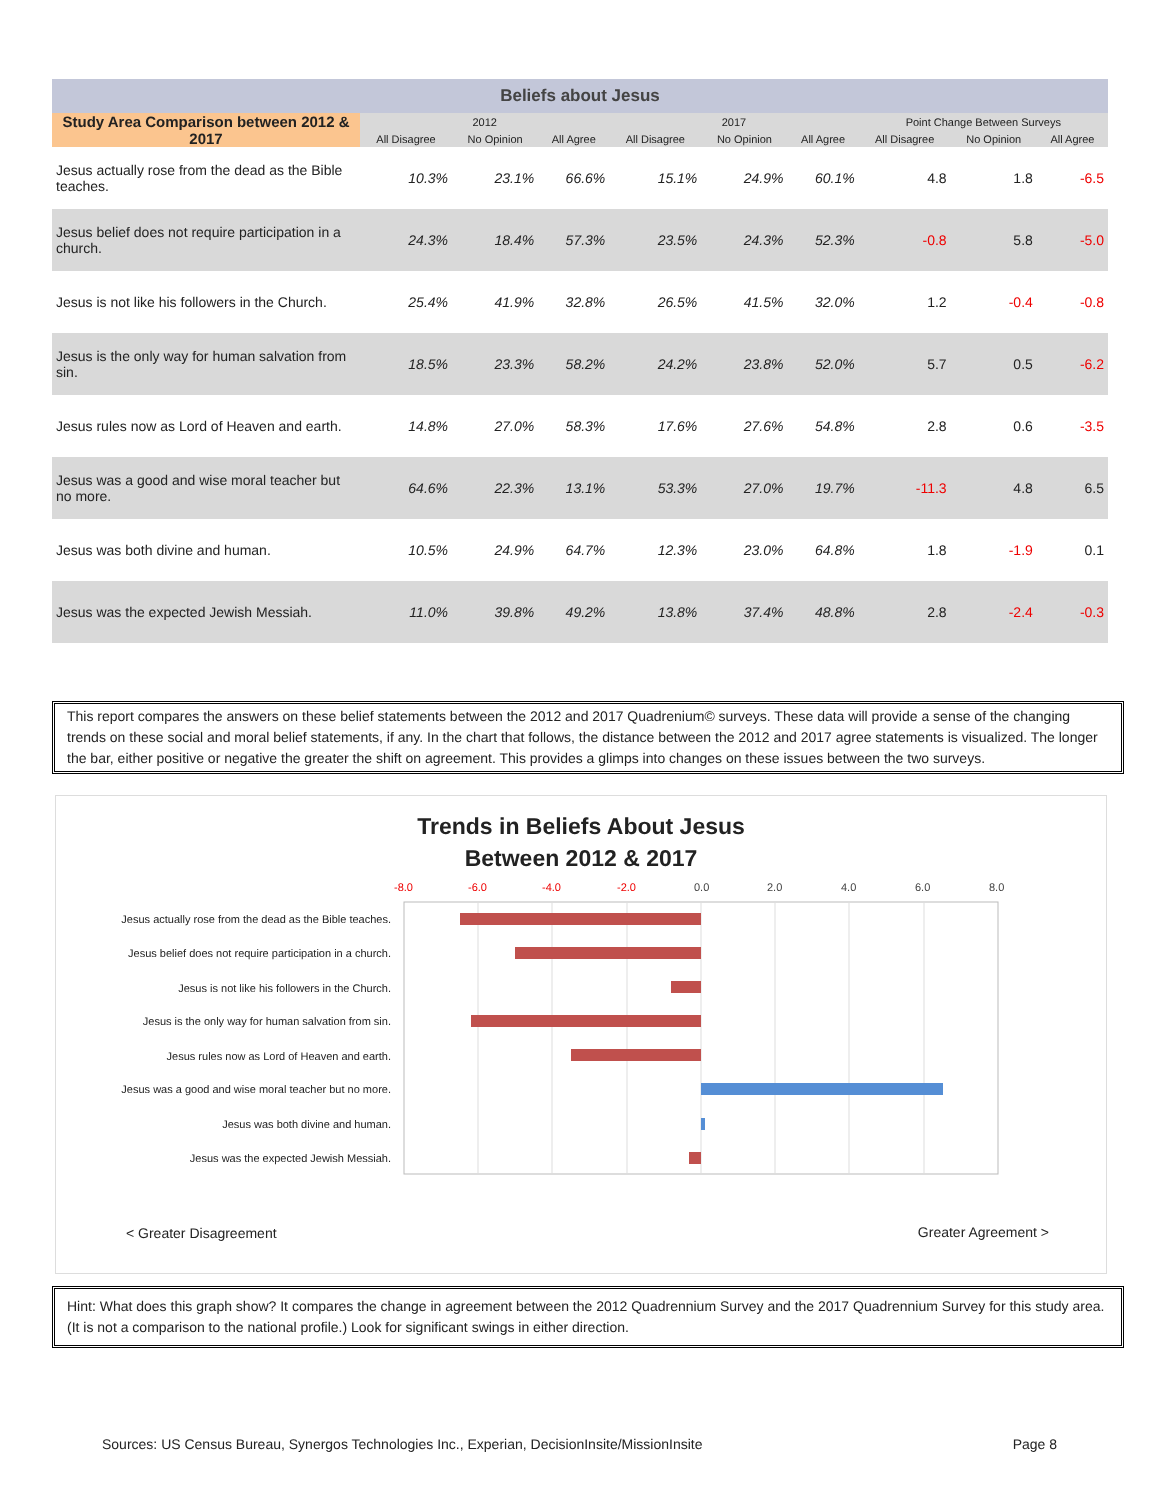| Beliefs about Jesus | | | | | | | | | |
| --- | --- | --- | --- | --- | --- | --- | --- | --- | --- |
| Study Area Comparison between 2012 & 2017 | 2012 | | | 2017 | | | Point Change Between Surveys | | |
| | All Disagree | No Opinion | All Agree | All Disagree | No Opinion | All Agree | All Disagree | No Opinion | All Agree |
| Jesus actually rose from the dead as the Bible teaches. | 10.3% | 23.1% | 66.6% | 15.1% | 24.9% | 60.1% | 4.8 | 1.8 | -6.5 |
| Jesus belief does not require participation in a church. | 24.3% | 18.4% | 57.3% | 23.5% | 24.3% | 52.3% | -0.8 | 5.8 | -5.0 |
| Jesus is not like his followers in the Church. | 25.4% | 41.9% | 32.8% | 26.5% | 41.5% | 32.0% | 1.2 | -0.4 | -0.8 |
| Jesus is the only way for human salvation from sin. | 18.5% | 23.3% | 58.2% | 24.2% | 23.8% | 52.0% | 5.7 | 0.5 | -6.2 |
| Jesus rules now as Lord of Heaven and earth. | 14.8% | 27.0% | 58.3% | 17.6% | 27.6% | 54.8% | 2.8 | 0.6 | -3.5 |
| Jesus was a good and wise moral teacher but no more. | 64.6% | 22.3% | 13.1% | 53.3% | 27.0% | 19.7% | -11.3 | 4.8 | 6.5 |
| Jesus was both divine and human. | 10.5% | 24.9% | 64.7% | 12.3% | 23.0% | 64.8% | 1.8 | -1.9 | 0.1 |
| Jesus was the expected Jewish Messiah. | 11.0% | 39.8% | 49.2% | 13.8% | 37.4% | 48.8% | 2.8 | -2.4 | -0.3 |
This report compares the answers on these belief statements between the 2012 and 2017 Quadrenium© surveys. These data will provide a sense of the changing trends on these social and moral belief statements, if any. In the chart that follows, the distance between the 2012 and 2017 agree statements is visualized. The longer the bar, either positive or negative the greater the shift on agreement. This provides a glimps into changes on these issues between the two surveys.
Trends in Beliefs About Jesus
Between 2012 & 2017
-8.0
-6.0
-4.0
-2.0
0.0
2.0
4.0
6.0
8.0
Jesus actually rose from the dead as the Bible teaches.
Jesus belief does not require participation in a church.
Jesus is not like his followers in the Church.
Jesus is the only way for human salvation from sin.
Jesus rules now as Lord of Heaven and earth.
Jesus was a good and wise moral teacher but no more.
Jesus was both divine and human.
Jesus was the expected Jewish Messiah.
< Greater Disagreement Greater Agreement >
Hint: What does this graph show? It compares the change in agreement between the 2012 Quadrennium Survey and the 2017 Quadrennium Survey for this study area. (It is not a comparison to the national profile.) Look for significant swings in either direction.
Sources: US Census Bureau, Synergos Technologies Inc., Experian, DecisionInsite/MissionInsite Page 8